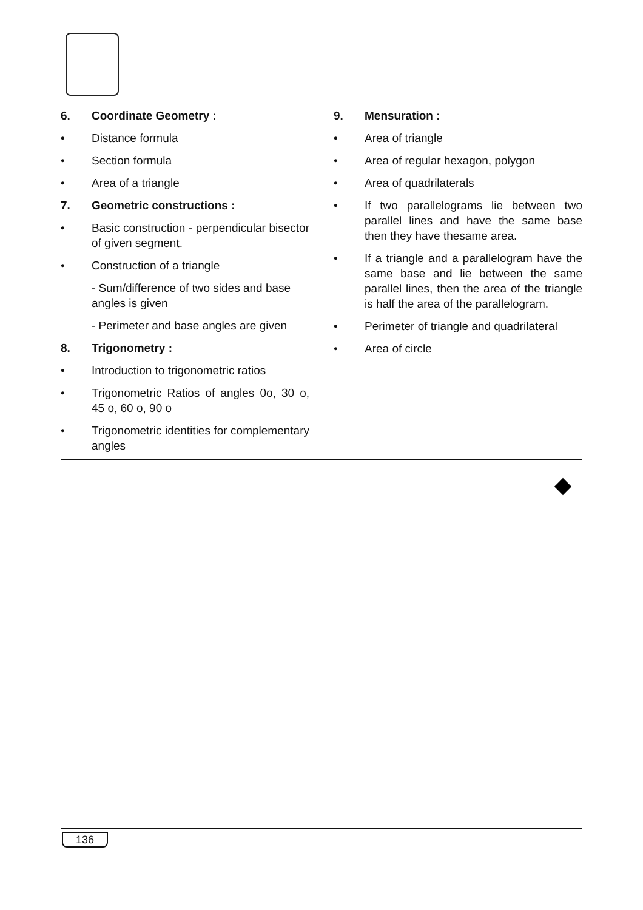6. Coordinate Geometry :
• Distance formula
• Section formula
• Area of a triangle
7. Geometric constructions :
• Basic construction - perpendicular bisector of given segment.
• Construction of a triangle
- Sum/difference of two sides and base angles is given
- Perimeter and base angles are given
8. Trigonometry :
• Introduction to trigonometric ratios
• Trigonometric Ratios of angles 0o, 30 o, 45 o, 60 o, 90 o
• Trigonometric identities for complementary angles
9. Mensuration :
• Area of triangle
• Area of regular hexagon, polygon
• Area of quadrilaterals
• If two parallelograms lie between two parallel lines and have the same base then they have thesame area.
• If a triangle and a parallelogram have the same base and lie between the same parallel lines, then the area of the triangle is half the area of the parallelogram.
• Perimeter of triangle and quadrilateral
• Area of circle
136